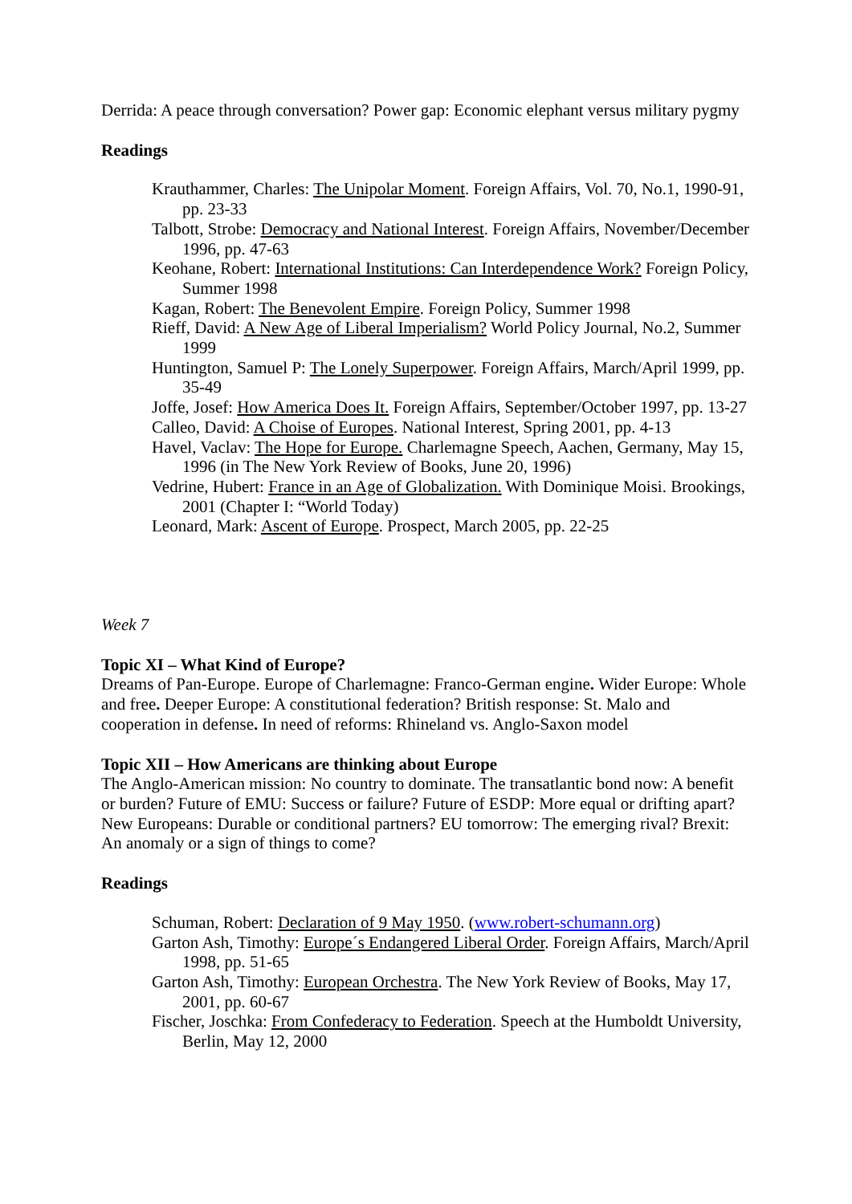Derrida: A peace through conversation? Power gap: Economic elephant versus military pygmy
Readings
Krauthammer, Charles: The Unipolar Moment. Foreign Affairs, Vol. 70, No.1, 1990-91, pp. 23-33
Talbott, Strobe: Democracy and National Interest. Foreign Affairs, November/December 1996, pp. 47-63
Keohane, Robert: International Institutions: Can Interdependence Work? Foreign Policy, Summer 1998
Kagan, Robert: The Benevolent Empire. Foreign Policy, Summer 1998
Rieff, David: A New Age of Liberal Imperialism? World Policy Journal, No.2, Summer 1999
Huntington, Samuel P: The Lonely Superpower. Foreign Affairs, March/April 1999, pp. 35-49
Joffe, Josef: How America Does It. Foreign Affairs, September/October 1997, pp. 13-27
Calleo, David: A Choise of Europes. National Interest, Spring 2001, pp. 4-13
Havel, Vaclav: The Hope for Europe. Charlemagne Speech, Aachen, Germany, May 15, 1996 (in The New York Review of Books, June 20, 1996)
Vedrine, Hubert: France in an Age of Globalization. With Dominique Moisi. Brookings, 2001 (Chapter I: “World Today)
Leonard, Mark: Ascent of Europe. Prospect, March 2005, pp. 22-25
Week 7
Topic XI – What Kind of Europe?
Dreams of Pan-Europe. Europe of Charlemagne: Franco-German engine. Wider Europe: Whole and free. Deeper Europe: A constitutional federation? British response: St. Malo and cooperation in defense. In need of reforms: Rhineland vs. Anglo-Saxon model
Topic XII – How Americans are thinking about Europe
The Anglo-American mission: No country to dominate. The transatlantic bond now: A benefit or burden? Future of EMU: Success or failure? Future of ESDP: More equal or drifting apart? New Europeans: Durable or conditional partners? EU tomorrow: The emerging rival? Brexit: An anomaly or a sign of things to come?
Readings
Schuman, Robert: Declaration of 9 May 1950. (www.robert-schumann.org)
Garton Ash, Timothy: Europe´s Endangered Liberal Order. Foreign Affairs, March/April 1998, pp. 51-65
Garton Ash, Timothy: European Orchestra. The New York Review of Books, May 17, 2001, pp. 60-67
Fischer, Joschka: From Confederacy to Federation. Speech at the Humboldt University, Berlin, May 12, 2000